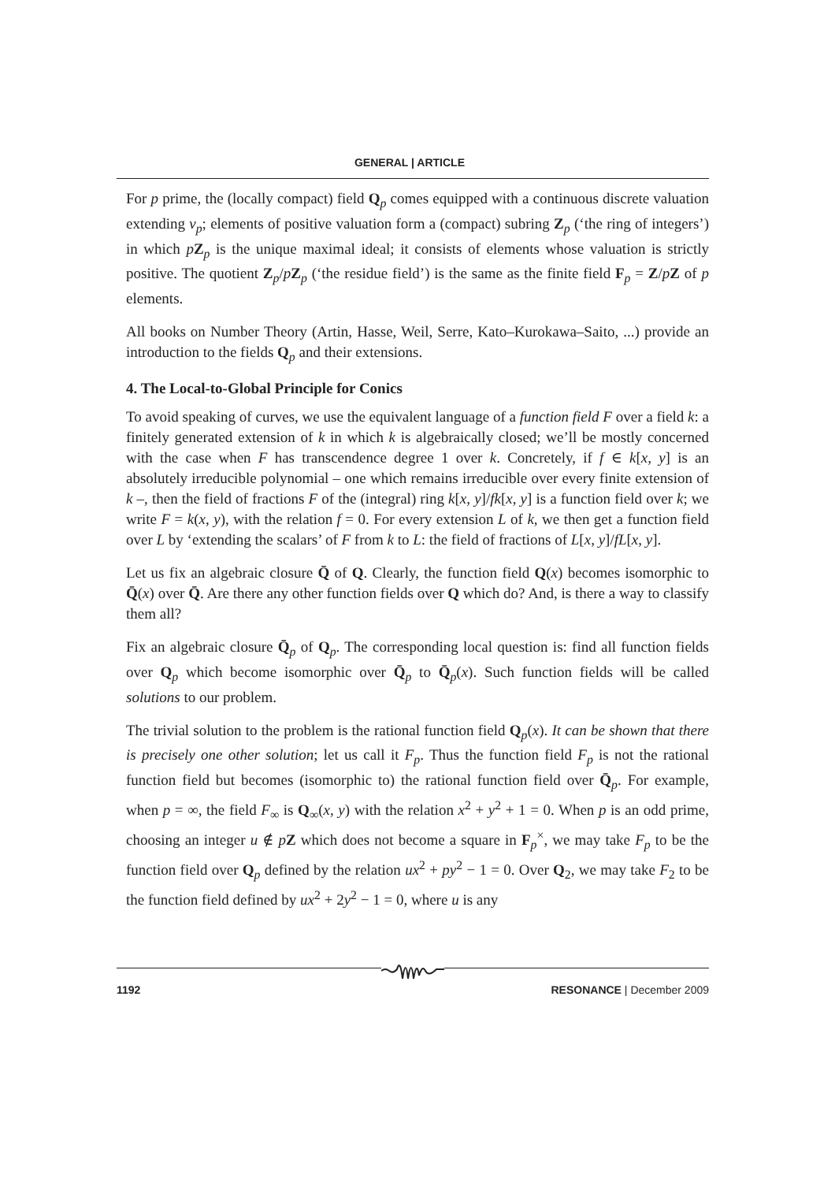GENERAL | ARTICLE
For p prime, the (locally compact) field Q<sub>p</sub> comes equipped with a continuous discrete valuation extending v<sub>p</sub>; elements of positive valuation form a (compact) subring Z<sub>p</sub> (‘the ring of integers’) in which pZ<sub>p</sub> is the unique maximal ideal; it consists of elements whose valuation is strictly positive. The quotient Z<sub>p</sub>/pZ<sub>p</sub> (‘the residue field’) is the same as the finite field F<sub>p</sub> = Z/pZ of p elements.
All books on Number Theory (Artin, Hasse, Weil, Serre, Kato–Kurokawa–Saito, ...) provide an introduction to the fields Q<sub>p</sub> and their extensions.
4. The Local-to-Global Principle for Conics
To avoid speaking of curves, we use the equivalent language of a function field F over a field k: a finitely generated extension of k in which k is algebraically closed; we’ll be mostly concerned with the case when F has transcendence degree 1 over k. Concretely, if f ∈ k[x, y] is an absolutely irreducible polynomial – one which remains irreducible over every finite extension of k –, then the field of fractions F of the (integral) ring k[x, y]/fk[x, y] is a function field over k; we write F = k(x, y), with the relation f = 0. For every extension L of k, we then get a function field over L by ‘extending the scalars’ of F from k to L: the field of fractions of L[x, y]/fL[x, y].
Let us fix an algebraic closure Q̄ of Q. Clearly, the function field Q(x) becomes isomorphic to Q̄(x) over Q̄. Are there any other function fields over Q which do? And, is there a way to classify them all?
Fix an algebraic closure Q̄<sub>p</sub> of Q<sub>p</sub>. The corresponding local question is: find all function fields over Q<sub>p</sub> which become isomorphic over Q̄<sub>p</sub> to Q̄<sub>p</sub>(x). Such function fields will be called solutions to our problem.
The trivial solution to the problem is the rational function field Q<sub>p</sub>(x). It can be shown that there is precisely one other solution; let us call it F<sub>p</sub>. Thus the function field F<sub>p</sub> is not the rational function field but becomes (isomorphic to) the rational function field over Q̄<sub>p</sub>. For example, when p = ∞, the field F<sub>∞</sub> is Q<sub>∞</sub>(x, y) with the relation x<sup>2</sup> + y<sup>2</sup> + 1 = 0. When p is an odd prime, choosing an integer u ∉ pZ which does not become a square in F<sub>p</sub><sup>×</sup>, we may take F<sub>p</sub> to be the function field over Q<sub>p</sub> defined by the relation ux<sup>2</sup> + py<sup>2</sup> − 1 = 0. Over Q<sub>2</sub>, we may take F<sub>2</sub> to be the function field defined by ux<sup>2</sup> + 2y<sup>2</sup> − 1 = 0, where u is any
1192 RESONANCE | December 2009